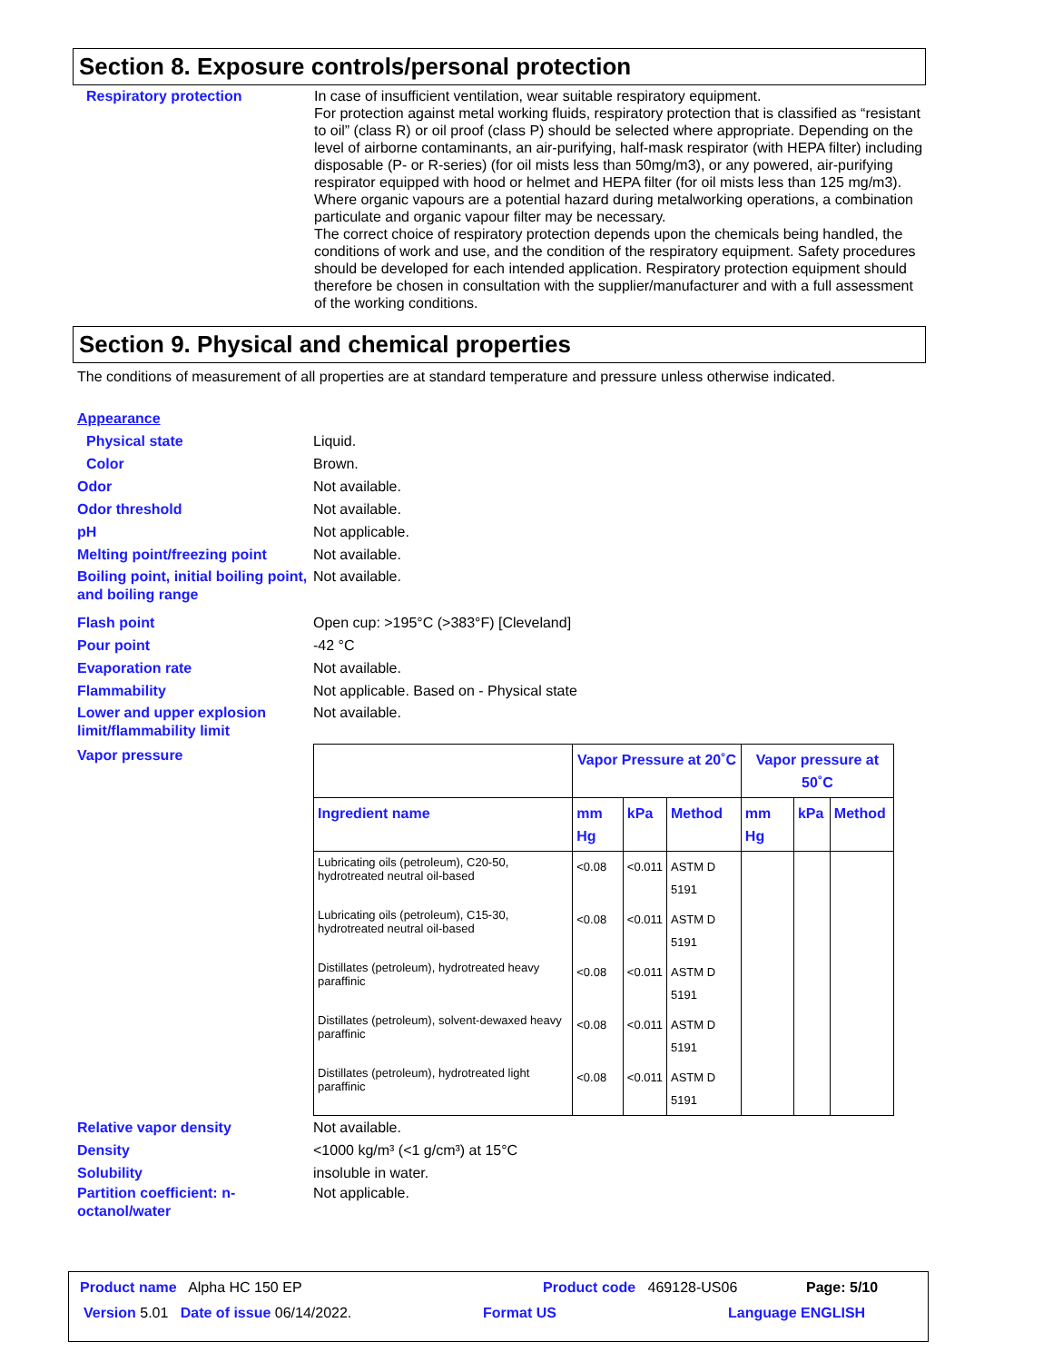Section 8. Exposure controls/personal protection
Respiratory protection In case of insufficient ventilation, wear suitable respiratory equipment.
For protection against metal working fluids, respiratory protection that is classified as “resistant to oil” (class R) or oil proof (class P) should be selected where appropriate. Depending on the level of airborne contaminants, an air-purifying, half-mask respirator (with HEPA filter) including disposable (P- or R-series) (for oil mists less than 50mg/m3), or any powered, air-purifying respirator equipped with hood or helmet and HEPA filter (for oil mists less than 125 mg/m3).
Where organic vapours are a potential hazard during metalworking operations, a combination particulate and organic vapour filter may be necessary.
The correct choice of respiratory protection depends upon the chemicals being handled, the conditions of work and use, and the condition of the respiratory equipment. Safety procedures should be developed for each intended application. Respiratory protection equipment should therefore be chosen in consultation with the supplier/manufacturer and with a full assessment of the working conditions.
Section 9. Physical and chemical properties
The conditions of measurement of all properties are at standard temperature and pressure unless otherwise indicated.
Appearance
Physical state Liquid.
Color Brown.
Odor Not available.
Odor threshold Not available.
pH Not applicable.
Melting point/freezing point
Not available.
Boiling point, initial boiling point, and boiling range
Not available.
Flash point Open cup: >195°C (>383°F) [Cleveland]
Pour point -42 °C
Evaporation rate Not available.
Flammability Not applicable. Based on - Physical state
Lower and upper explosion limit/flammability limit
Not available.
Vapor pressure
| | Vapor Pressure at 20˚C | | | Vapor pressure at 50˚C | | |
| --- | --- | --- | --- | --- | --- | --- |
| Ingredient name | mm Hg | kPa | Method | mm Hg | kPa | Method |
| Lubricating oils (petroleum), C20-50, hydrotreated neutral oil-based | <0.08 | <0.011 | ASTM D 5191 | | | |
| Lubricating oils (petroleum), C15-30, hydrotreated neutral oil-based | <0.08 | <0.011 | ASTM D 5191 | | | |
| Distillates (petroleum), hydrotreated heavy paraffinic | <0.08 | <0.011 | ASTM D 5191 | | | |
| Distillates (petroleum), solvent-dewaxed heavy paraffinic | <0.08 | <0.011 | ASTM D 5191 | | | |
| Distillates (petroleum), hydrotreated light paraffinic | <0.08 | <0.011 | ASTM D 5191 | | | |
Relative vapor density Not available.
Density <1000 kg/m³ (<1 g/cm³) at 15°C
Solubility insoluble in water.
Partition coefficient: n-octanol/water
Not applicable.
Product name Alpha HC 150 EP Product code 469128-US06 Page: 5/10
Version 5.01 Date of issue 06/14/2022. Format US Language ENGLISH